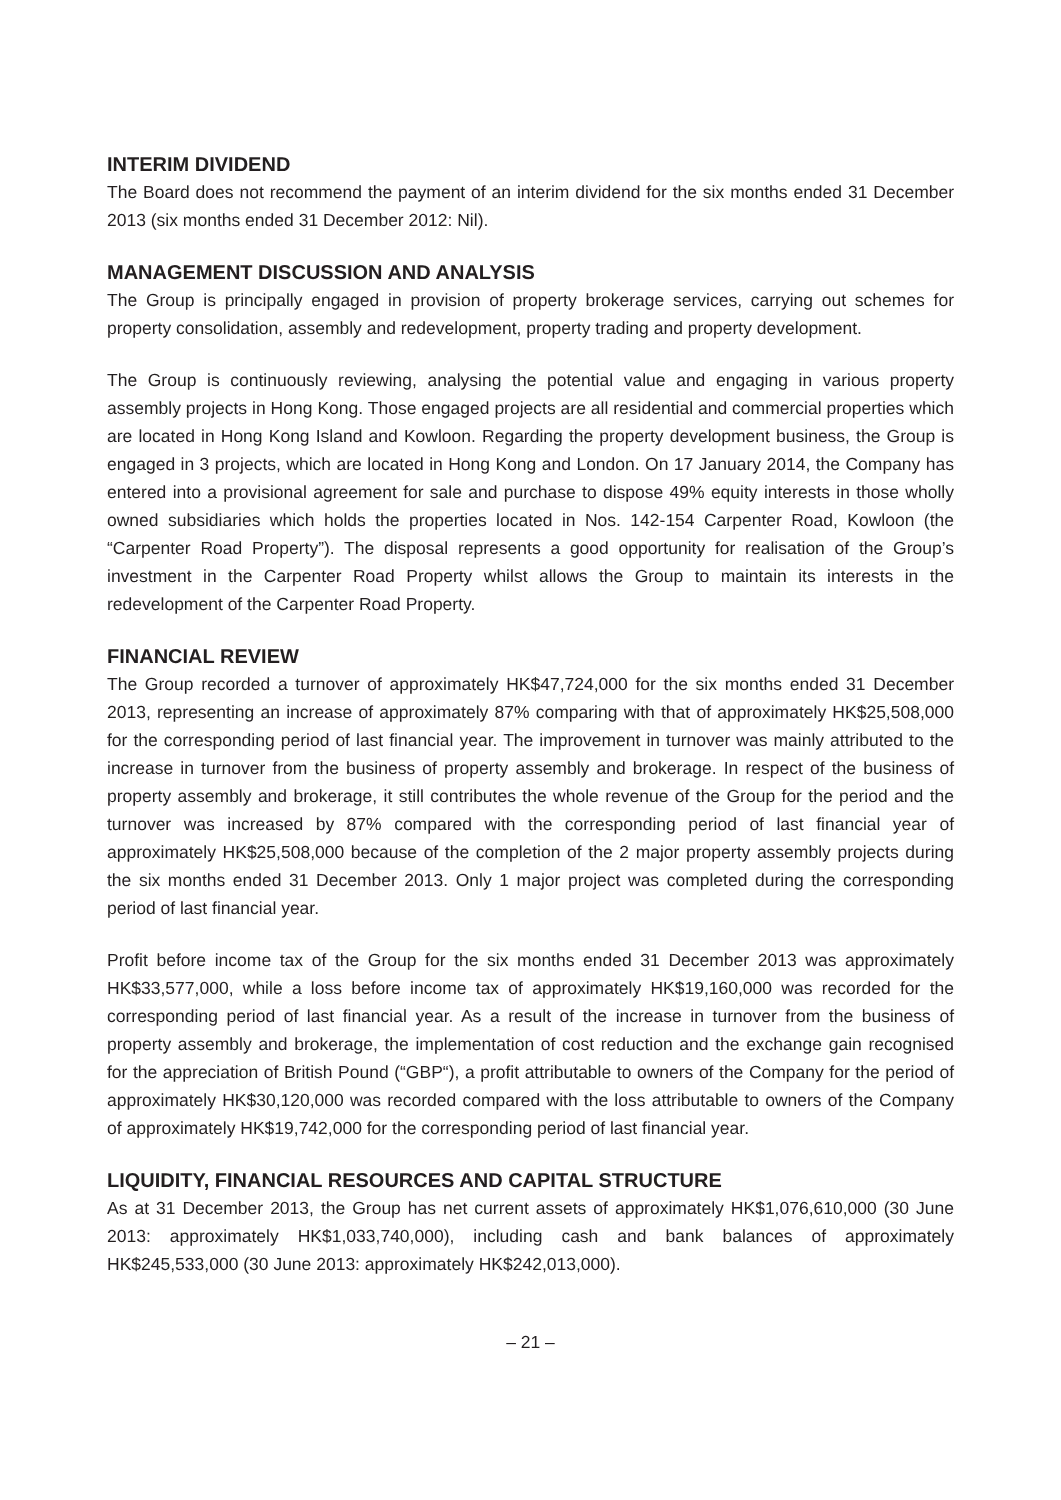INTERIM DIVIDEND
The Board does not recommend the payment of an interim dividend for the six months ended 31 December 2013 (six months ended 31 December 2012: Nil).
MANAGEMENT DISCUSSION AND ANALYSIS
The Group is principally engaged in provision of property brokerage services, carrying out schemes for property consolidation, assembly and redevelopment, property trading and property development.
The Group is continuously reviewing, analysing the potential value and engaging in various property assembly projects in Hong Kong. Those engaged projects are all residential and commercial properties which are located in Hong Kong Island and Kowloon. Regarding the property development business, the Group is engaged in 3 projects, which are located in Hong Kong and London. On 17 January 2014, the Company has entered into a provisional agreement for sale and purchase to dispose 49% equity interests in those wholly owned subsidiaries which holds the properties located in Nos. 142-154 Carpenter Road, Kowloon (the “Carpenter Road Property”). The disposal represents a good opportunity for realisation of the Group’s investment in the Carpenter Road Property whilst allows the Group to maintain its interests in the redevelopment of the Carpenter Road Property.
FINANCIAL REVIEW
The Group recorded a turnover of approximately HK$47,724,000 for the six months ended 31 December 2013, representing an increase of approximately 87% comparing with that of approximately HK$25,508,000 for the corresponding period of last financial year. The improvement in turnover was mainly attributed to the increase in turnover from the business of property assembly and brokerage. In respect of the business of property assembly and brokerage, it still contributes the whole revenue of the Group for the period and the turnover was increased by 87% compared with the corresponding period of last financial year of approximately HK$25,508,000 because of the completion of the 2 major property assembly projects during the six months ended 31 December 2013. Only 1 major project was completed during the corresponding period of last financial year.
Profit before income tax of the Group for the six months ended 31 December 2013 was approximately HK$33,577,000, while a loss before income tax of approximately HK$19,160,000 was recorded for the corresponding period of last financial year. As a result of the increase in turnover from the business of property assembly and brokerage, the implementation of cost reduction and the exchange gain recognised for the appreciation of British Pound (“GBP“), a profit attributable to owners of the Company for the period of approximately HK$30,120,000 was recorded compared with the loss attributable to owners of the Company of approximately HK$19,742,000 for the corresponding period of last financial year.
LIQUIDITY, FINANCIAL RESOURCES AND CAPITAL STRUCTURE
As at 31 December 2013, the Group has net current assets of approximately HK$1,076,610,000 (30 June 2013: approximately HK$1,033,740,000), including cash and bank balances of approximately HK$245,533,000 (30 June 2013: approximately HK$242,013,000).
– 21 –